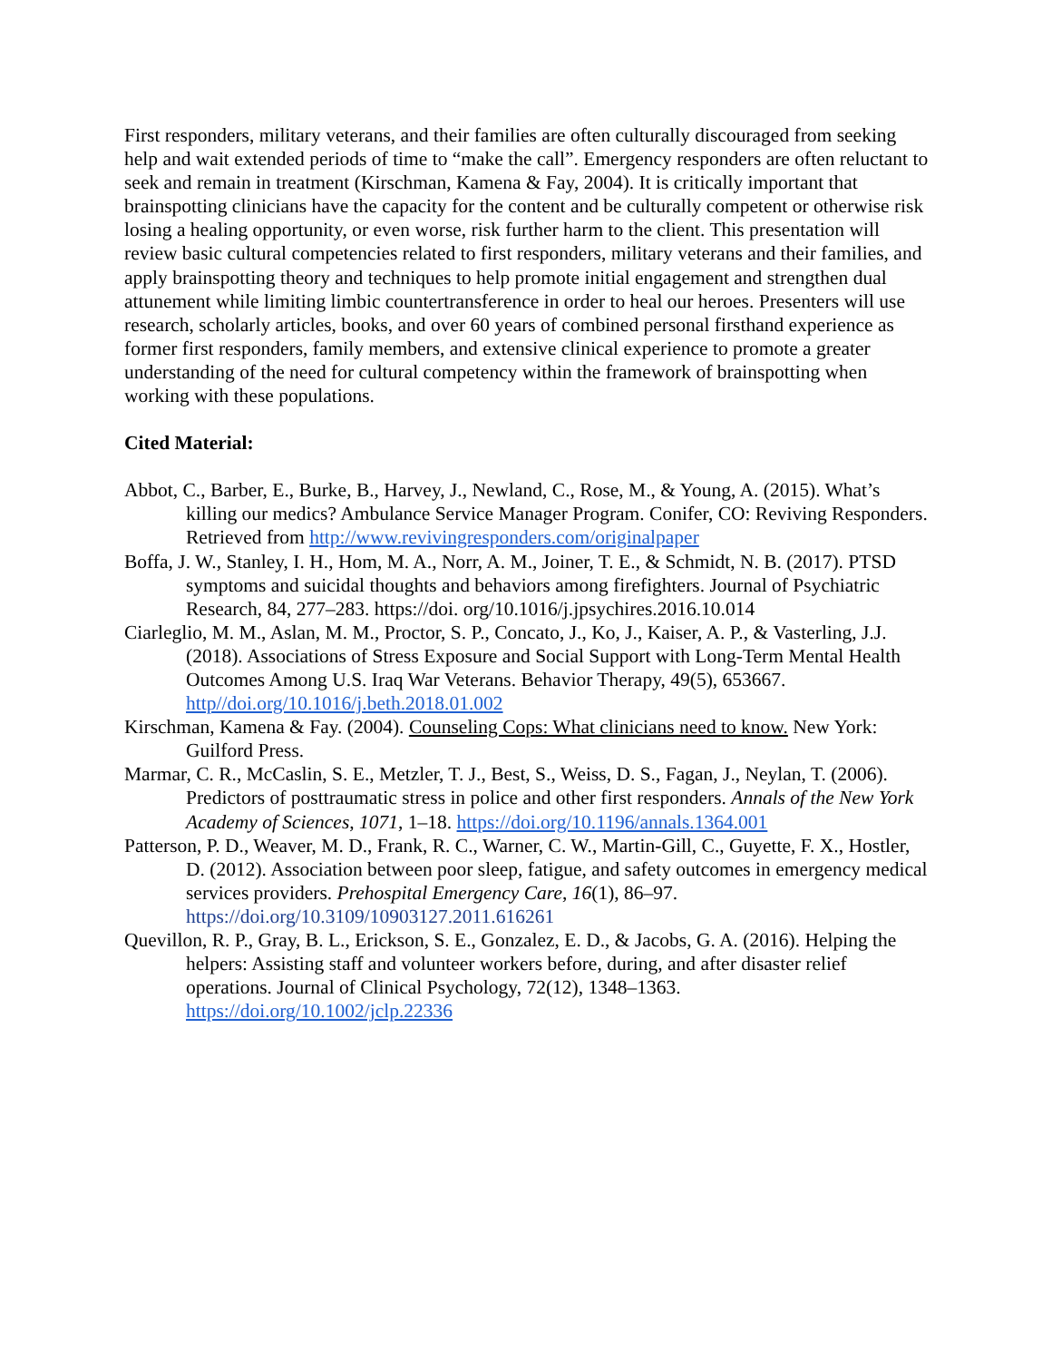First responders, military veterans, and their families are often culturally discouraged from seeking help and wait extended periods of time to “make the call”. Emergency responders are often reluctant to seek and remain in treatment (Kirschman, Kamena & Fay, 2004). It is critically important that brainspotting clinicians have the capacity for the content and be culturally competent or otherwise risk losing a healing opportunity, or even worse, risk further harm to the client. This presentation will review basic cultural competencies related to first responders, military veterans and their families, and apply brainspotting theory and techniques to help promote initial engagement and strengthen dual attunement while limiting limbic countertransference in order to heal our heroes. Presenters will use research, scholarly articles, books, and over 60 years of combined personal firsthand experience as former first responders, family members, and extensive clinical experience to promote a greater understanding of the need for cultural competency within the framework of brainspotting when working with these populations.
Cited Material:
Abbot, C., Barber, E., Burke, B., Harvey, J., Newland, C., Rose, M., & Young, A. (2015). What’s killing our medics? Ambulance Service Manager Program. Conifer, CO: Reviving Responders. Retrieved from http://www.revivingresponders.com/originalpaper
Boffa, J. W., Stanley, I. H., Hom, M. A., Norr, A. M., Joiner, T. E., & Schmidt, N. B. (2017). PTSD symptoms and suicidal thoughts and behaviors among firefighters. Journal of Psychiatric Research, 84, 277–283. https://doi. org/10.1016/j.jpsychires.2016.10.014
Ciarleglio, M. M., Aslan, M. M., Proctor, S. P., Concato, J., Ko, J., Kaiser, A. P., & Vasterling, J.J. (2018). Associations of Stress Exposure and Social Support with Long-Term Mental Health Outcomes Among U.S. Iraq War Veterans. Behavior Therapy, 49(5), 653667. http//doi.org/10.1016/j.beth.2018.01.002
Kirschman, Kamena & Fay. (2004). Counseling Cops: What clinicians need to know. New York: Guilford Press.
Marmar, C. R., McCaslin, S. E., Metzler, T. J., Best, S., Weiss, D. S., Fagan, J., Neylan, T. (2006). Predictors of posttraumatic stress in police and other first responders. Annals of the New York Academy of Sciences, 1071, 1–18. https://doi.org/10.1196/annals.1364.001
Patterson, P. D., Weaver, M. D., Frank, R. C., Warner, C. W., Martin-Gill, C., Guyette, F. X., Hostler, D. (2012). Association between poor sleep, fatigue, and safety outcomes in emergency medical services providers. Prehospital Emergency Care, 16(1), 86–97. https://doi.org/10.3109/10903127.2011.616261
Quevillon, R. P., Gray, B. L., Erickson, S. E., Gonzalez, E. D., & Jacobs, G. A. (2016). Helping the helpers: Assisting staff and volunteer workers before, during, and after disaster relief operations. Journal of Clinical Psychology, 72(12), 1348–1363. https://doi.org/10.1002/jclp.22336